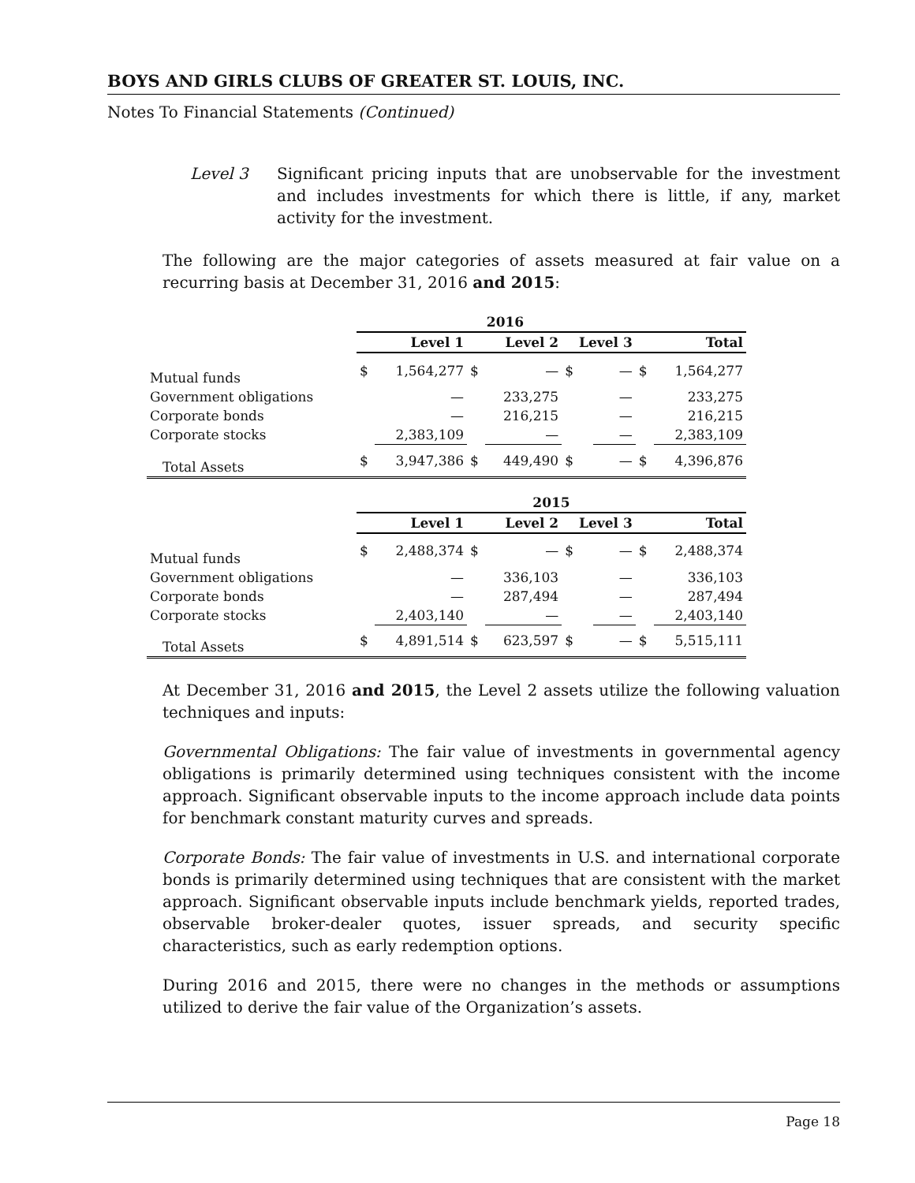BOYS AND GIRLS CLUBS OF GREATER ST. LOUIS, INC.
Notes To Financial Statements (Continued)
Level 3 Significant pricing inputs that are unobservable for the investment and includes investments for which there is little, if any, market activity for the investment.
The following are the major categories of assets measured at fair value on a recurring basis at December 31, 2016 and 2015:
| | 2016 | | | | | | | |
| | Level 1 | | Level 2 | | Level 3 | | Total | |
| Mutual funds | $ | 1,564,277 | $ | — | $ | — | $ | 1,564,277 |
| Government obligations | | — | | 233,275 | | — | | 233,275 |
| Corporate bonds | | — | | 216,215 | | — | | 216,215 |
| Corporate stocks | | 2,383,109 | | — | | — | | 2,383,109 |
| Total Assets | $ | 3,947,386 | $ | 449,490 | $ | — | $ | 4,396,876 |
| | 2015 | | | | | | | |
| | Level 1 | | Level 2 | | Level 3 | | Total | |
| Mutual funds | $ | 2,488,374 | $ | — | $ | — | $ | 2,488,374 |
| Government obligations | | — | | 336,103 | | — | | 336,103 |
| Corporate bonds | | — | | 287,494 | | — | | 287,494 |
| Corporate stocks | | 2,403,140 | | — | | — | | 2,403,140 |
| Total Assets | $ | 4,891,514 | $ | 623,597 | $ | — | $ | 5,515,111 |
At December 31, 2016 and 2015, the Level 2 assets utilize the following valuation techniques and inputs:
Governmental Obligations: The fair value of investments in governmental agency obligations is primarily determined using techniques consistent with the income approach. Significant observable inputs to the income approach include data points for benchmark constant maturity curves and spreads.
Corporate Bonds: The fair value of investments in U.S. and international corporate bonds is primarily determined using techniques that are consistent with the market approach. Significant observable inputs include benchmark yields, reported trades, observable broker-dealer quotes, issuer spreads, and security specific characteristics, such as early redemption options.
During 2016 and 2015, there were no changes in the methods or assumptions utilized to derive the fair value of the Organization’s assets.
Page 18